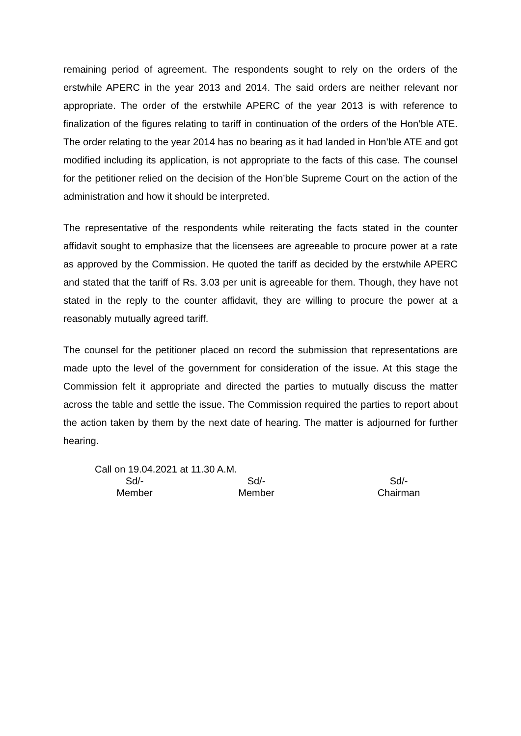remaining period of agreement. The respondents sought to rely on the orders of the erstwhile APERC in the year 2013 and 2014. The said orders are neither relevant nor appropriate. The order of the erstwhile APERC of the year 2013 is with reference to finalization of the figures relating to tariff in continuation of the orders of the Hon’ble ATE. The order relating to the year 2014 has no bearing as it had landed in Hon’ble ATE and got modified including its application, is not appropriate to the facts of this case. The counsel for the petitioner relied on the decision of the Hon’ble Supreme Court on the action of the administration and how it should be interpreted.
The representative of the respondents while reiterating the facts stated in the counter affidavit sought to emphasize that the licensees are agreeable to procure power at a rate as approved by the Commission. He quoted the tariff as decided by the erstwhile APERC and stated that the tariff of Rs. 3.03 per unit is agreeable for them. Though, they have not stated in the reply to the counter affidavit, they are willing to procure the power at a reasonably mutually agreed tariff.
The counsel for the petitioner placed on record the submission that representations are made upto the level of the government for consideration of the issue. At this stage the Commission felt it appropriate and directed the parties to mutually discuss the matter across the table and settle the issue. The Commission required the parties to report about the action taken by them by the next date of hearing. The matter is adjourned for further hearing.
Call on 19.04.2021 at 11.30 A.M.
Sd/-
Member
Sd/-
Member
Sd/-
Chairman